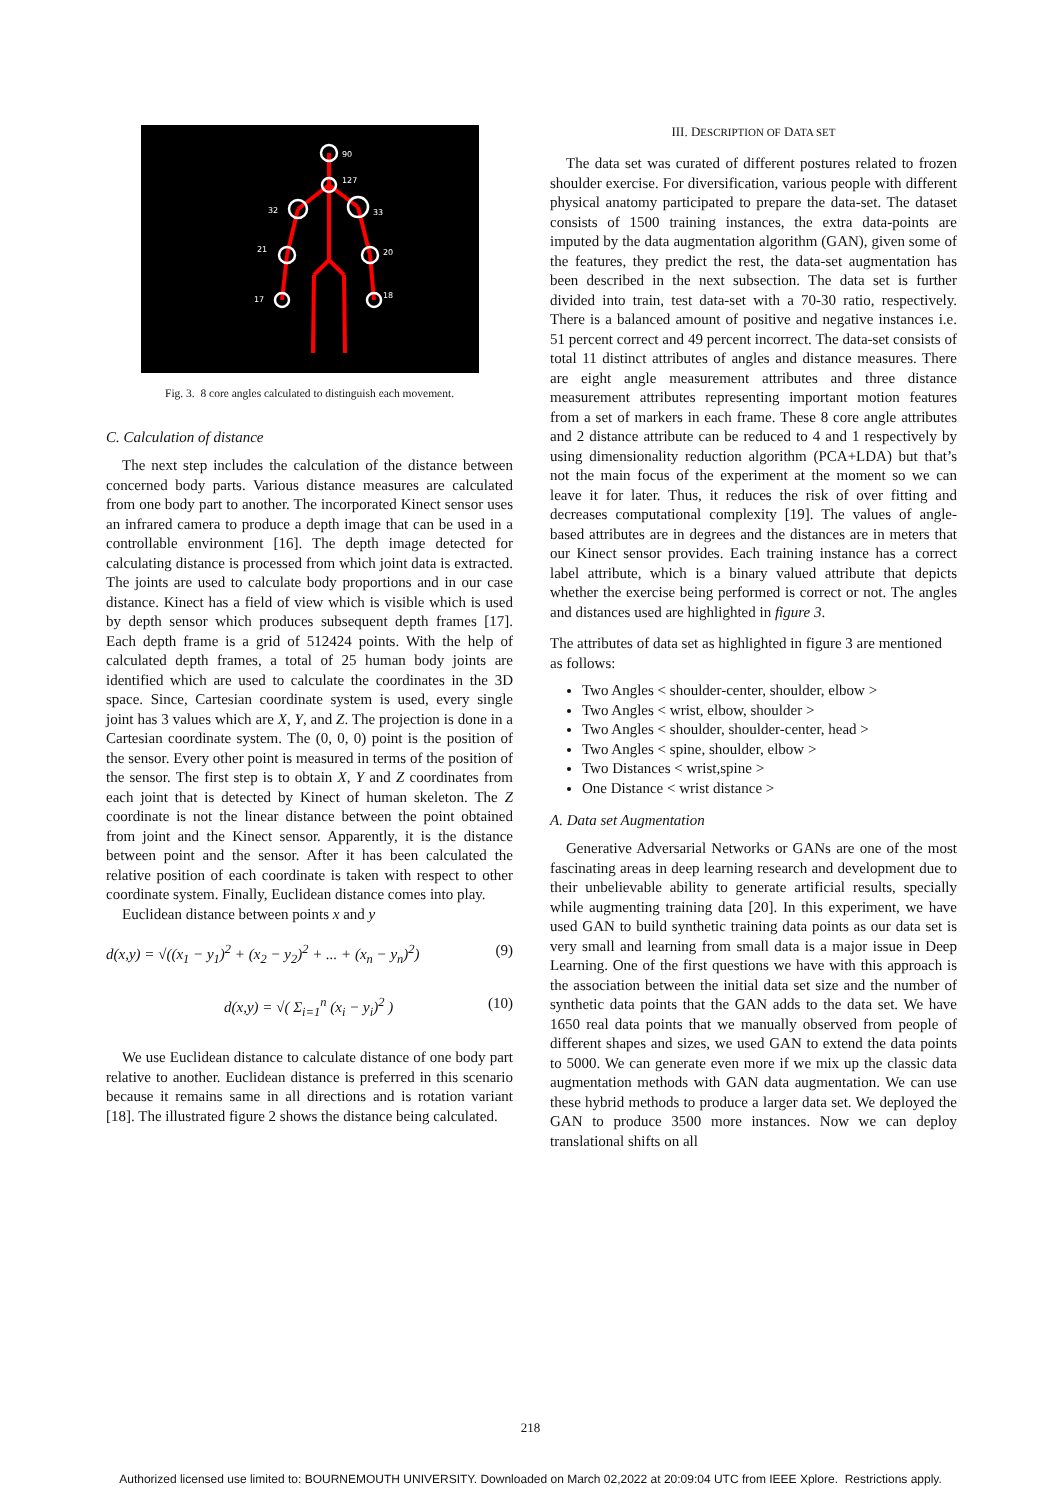90
127
32
33
21
20
17
18
Fig. 3. 8 core angles calculated to distinguish each movement.
C. Calculation of distance
The next step includes the calculation of the distance between concerned body parts. Various distance measures are calculated from one body part to another. The incorporated Kinect sensor uses an infrared camera to produce a depth image that can be used in a controllable environment [16]. The depth image detected for calculating distance is processed from which joint data is extracted. The joints are used to calculate body proportions and in our case distance. Kinect has a field of view which is visible which is used by depth sensor which produces subsequent depth frames [17]. Each depth frame is a grid of 512424 points. With the help of calculated depth frames, a total of 25 human body joints are identified which are used to calculate the coordinates in the 3D space. Since, Cartesian coordinate system is used, every single joint has 3 values which are X, Y, and Z. The projection is done in a Cartesian coordinate system. The (0, 0, 0) point is the position of the sensor. Every other point is measured in terms of the position of the sensor. The first step is to obtain X, Y and Z coordinates from each joint that is detected by Kinect of human skeleton. The Z coordinate is not the linear distance between the point obtained from joint and the Kinect sensor. Apparently, it is the distance between point and the sensor. After it has been calculated the relative position of each coordinate is taken with respect to other coordinate system. Finally, Euclidean distance comes into play.
Euclidean distance between points x and y
d(x,y) = √((x<sub>1</sub> − y<sub>1</sub>)<sup>2</sup> + (x<sub>2</sub> − y<sub>2</sub>)<sup>2</sup> + ... + (x<sub>n</sub> − y<sub>n</sub>)<sup>2</sup>) (9)
d(x,y) = √( Σ<sub>i=1</sub><sup>n</sup> (x<sub>i</sub> − y<sub>i</sub>)<sup>2</sup> ) (10)
We use Euclidean distance to calculate distance of one body part relative to another. Euclidean distance is preferred in this scenario because it remains same in all directions and is rotation variant [18]. The illustrated figure 2 shows the distance being calculated.
III. DESCRIPTION OF DATA SET
The data set was curated of different postures related to frozen shoulder exercise. For diversification, various people with different physical anatomy participated to prepare the data-set. The dataset consists of 1500 training instances, the extra data-points are imputed by the data augmentation algorithm (GAN), given some of the features, they predict the rest, the data-set augmentation has been described in the next subsection. The data set is further divided into train, test data-set with a 70-30 ratio, respectively. There is a balanced amount of positive and negative instances i.e. 51 percent correct and 49 percent incorrect. The data-set consists of total 11 distinct attributes of angles and distance measures. There are eight angle measurement attributes and three distance measurement attributes representing important motion features from a set of markers in each frame. These 8 core angle attributes and 2 distance attribute can be reduced to 4 and 1 respectively by using dimensionality reduction algorithm (PCA+LDA) but that’s not the main focus of the experiment at the moment so we can leave it for later. Thus, it reduces the risk of over fitting and decreases computational complexity [19]. The values of angle-based attributes are in degrees and the distances are in meters that our Kinect sensor provides. Each training instance has a correct label attribute, which is a binary valued attribute that depicts whether the exercise being performed is correct or not. The angles and distances used are highlighted in figure 3.
The attributes of data set as highlighted in figure 3 are mentioned as follows:
Two Angles < shoulder-center, shoulder, elbow >
Two Angles < wrist, elbow, shoulder >
Two Angles < shoulder, shoulder-center, head >
Two Angles < spine, shoulder, elbow >
Two Distances < wrist,spine >
One Distance < wrist distance >
A. Data set Augmentation
Generative Adversarial Networks or GANs are one of the most fascinating areas in deep learning research and development due to their unbelievable ability to generate artificial results, specially while augmenting training data [20]. In this experiment, we have used GAN to build synthetic training data points as our data set is very small and learning from small data is a major issue in Deep Learning. One of the first questions we have with this approach is the association between the initial data set size and the number of synthetic data points that the GAN adds to the data set. We have 1650 real data points that we manually observed from people of different shapes and sizes, we used GAN to extend the data points to 5000. We can generate even more if we mix up the classic data augmentation methods with GAN data augmentation. We can use these hybrid methods to produce a larger data set. We deployed the GAN to produce 3500 more instances. Now we can deploy translational shifts on all
218
Authorized licensed use limited to: BOURNEMOUTH UNIVERSITY. Downloaded on March 02,2022 at 20:09:04 UTC from IEEE Xplore. Restrictions apply.